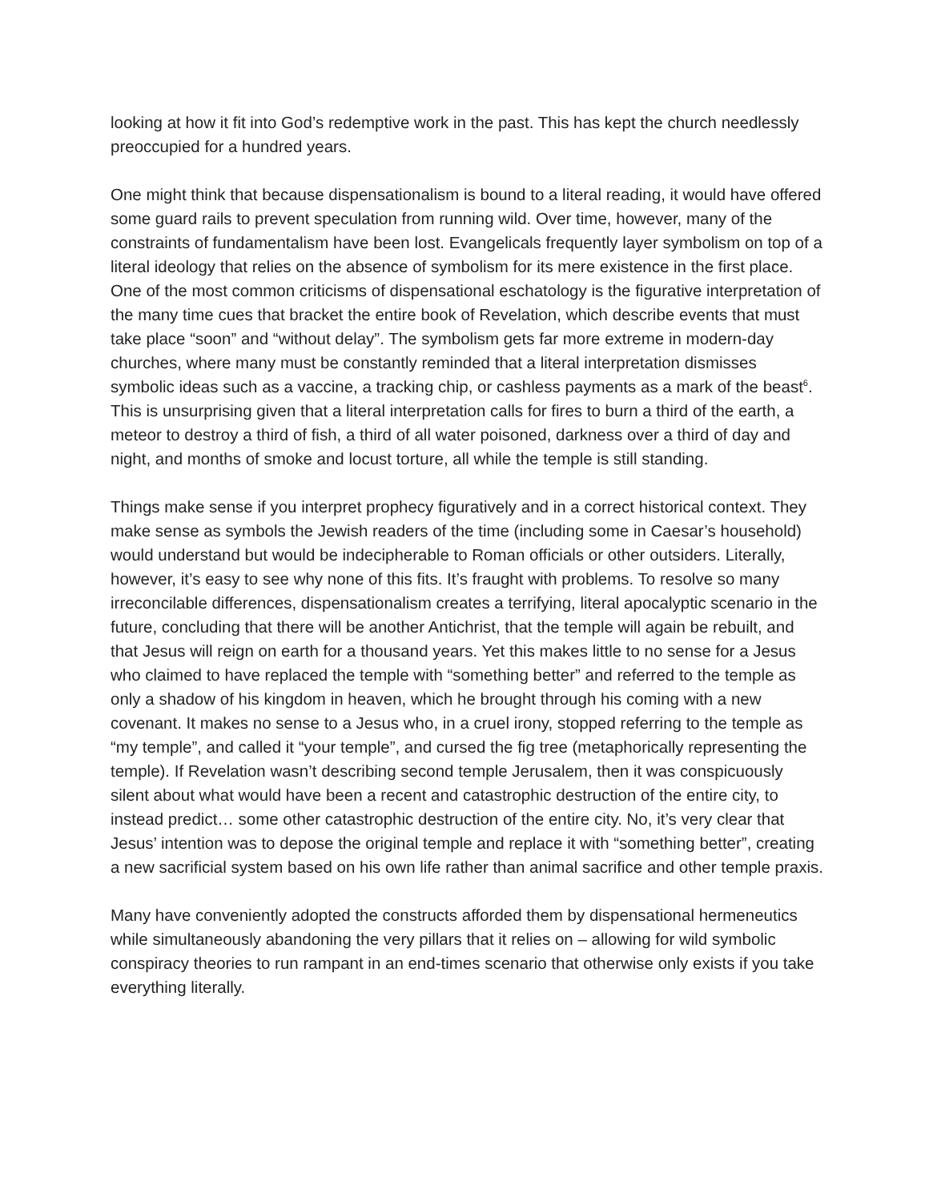looking at how it fit into God’s redemptive work in the past. This has kept the church needlessly preoccupied for a hundred years.
One might think that because dispensationalism is bound to a literal reading, it would have offered some guard rails to prevent speculation from running wild. Over time, however, many of the constraints of fundamentalism have been lost. Evangelicals frequently layer symbolism on top of a literal ideology that relies on the absence of symbolism for its mere existence in the first place. One of the most common criticisms of dispensational eschatology is the figurative interpretation of the many time cues that bracket the entire book of Revelation, which describe events that must take place “soon” and “without delay”. The symbolism gets far more extreme in modern-day churches, where many must be constantly reminded that a literal interpretation dismisses symbolic ideas such as a vaccine, a tracking chip, or cashless payments as a mark of the beast<sup>6</sup>. This is unsurprising given that a literal interpretation calls for fires to burn a third of the earth, a meteor to destroy a third of fish, a third of all water poisoned, darkness over a third of day and night, and months of smoke and locust torture, all while the temple is still standing.
Things make sense if you interpret prophecy figuratively and in a correct historical context. They make sense as symbols the Jewish readers of the time (including some in Caesar’s household) would understand but would be indecipherable to Roman officials or other outsiders. Literally, however, it’s easy to see why none of this fits. It’s fraught with problems. To resolve so many irreconcilable differences, dispensationalism creates a terrifying, literal apocalyptic scenario in the future, concluding that there will be another Antichrist, that the temple will again be rebuilt, and that Jesus will reign on earth for a thousand years. Yet this makes little to no sense for a Jesus who claimed to have replaced the temple with “something better” and referred to the temple as only a shadow of his kingdom in heaven, which he brought through his coming with a new covenant. It makes no sense to a Jesus who, in a cruel irony, stopped referring to the temple as “my temple”, and called it “your temple”, and cursed the fig tree (metaphorically representing the temple). If Revelation wasn’t describing second temple Jerusalem, then it was conspicuously silent about what would have been a recent and catastrophic destruction of the entire city, to instead predict… some other catastrophic destruction of the entire city. No, it’s very clear that Jesus’ intention was to depose the original temple and replace it with “something better”, creating a new sacrificial system based on his own life rather than animal sacrifice and other temple praxis.
Many have conveniently adopted the constructs afforded them by dispensational hermeneutics while simultaneously abandoning the very pillars that it relies on – allowing for wild symbolic conspiracy theories to run rampant in an end-times scenario that otherwise only exists if you take everything literally.